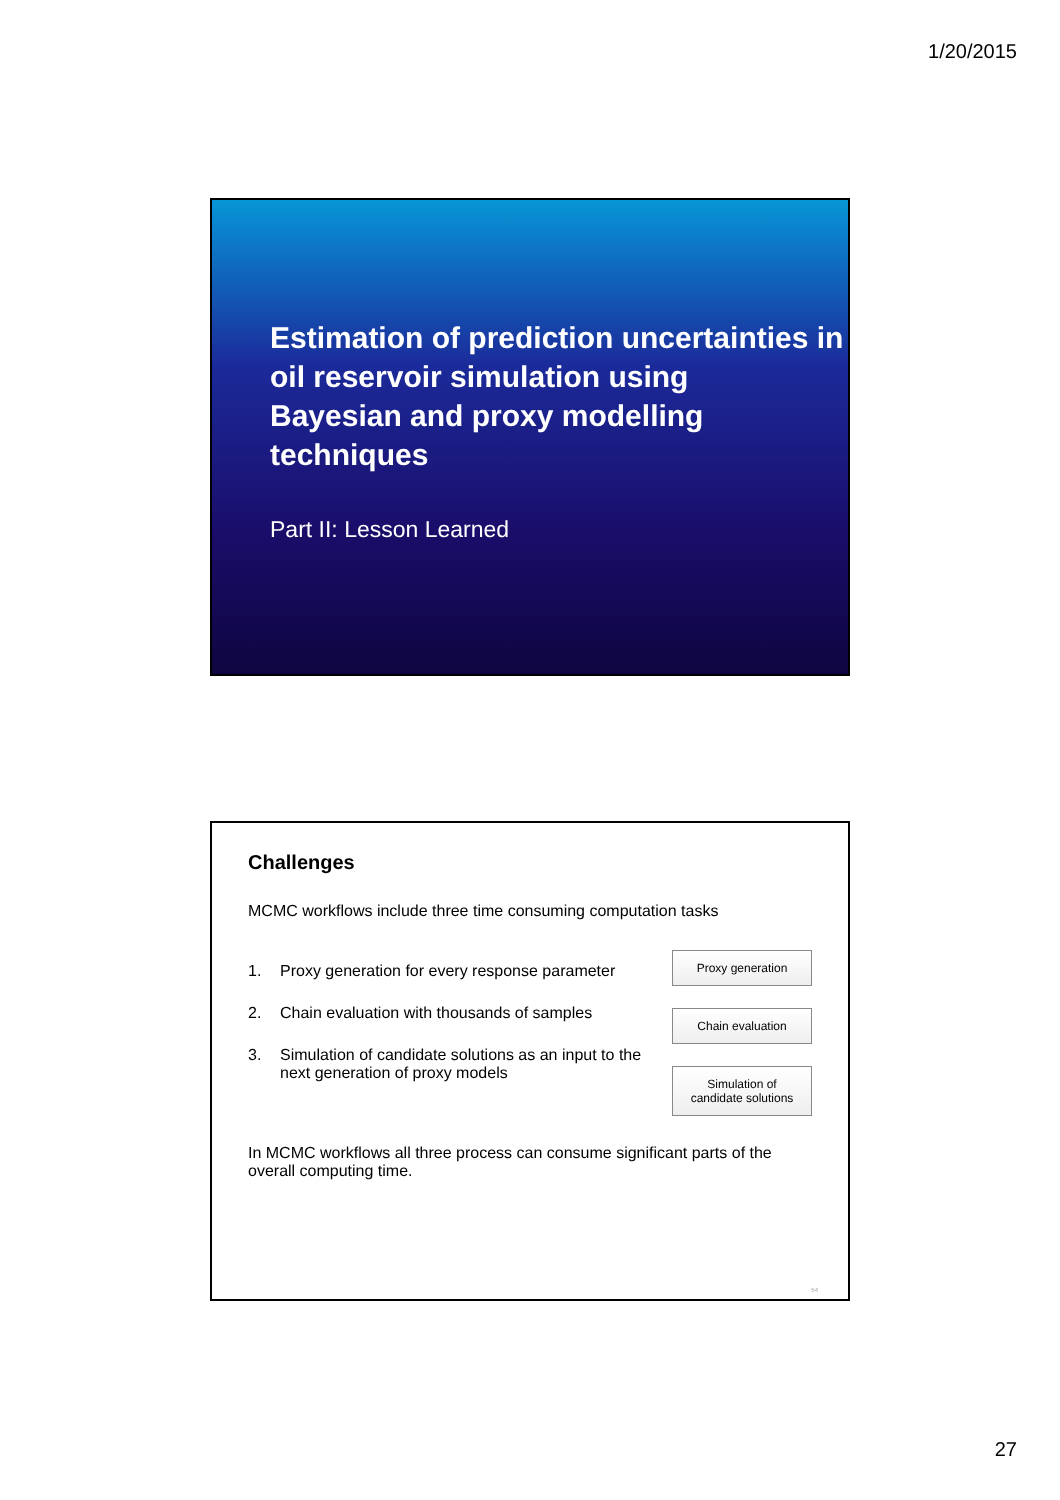1/20/2015
Estimation of prediction uncertainties in
oil reservoir simulation using
Bayesian and proxy modelling techniques
Part II: Lesson Learned
Challenges
MCMC workflows include three time consuming computation tasks
1. Proxy generation for every response parameter
2. Chain evaluation with thousands of samples
3. Simulation of candidate solutions as an input to the
next generation of proxy models
Proxy generation
Chain evaluation
Simulation of
candidate solutions
In MCMC workflows all three process can consume significant parts of the overall computing time.
54
27